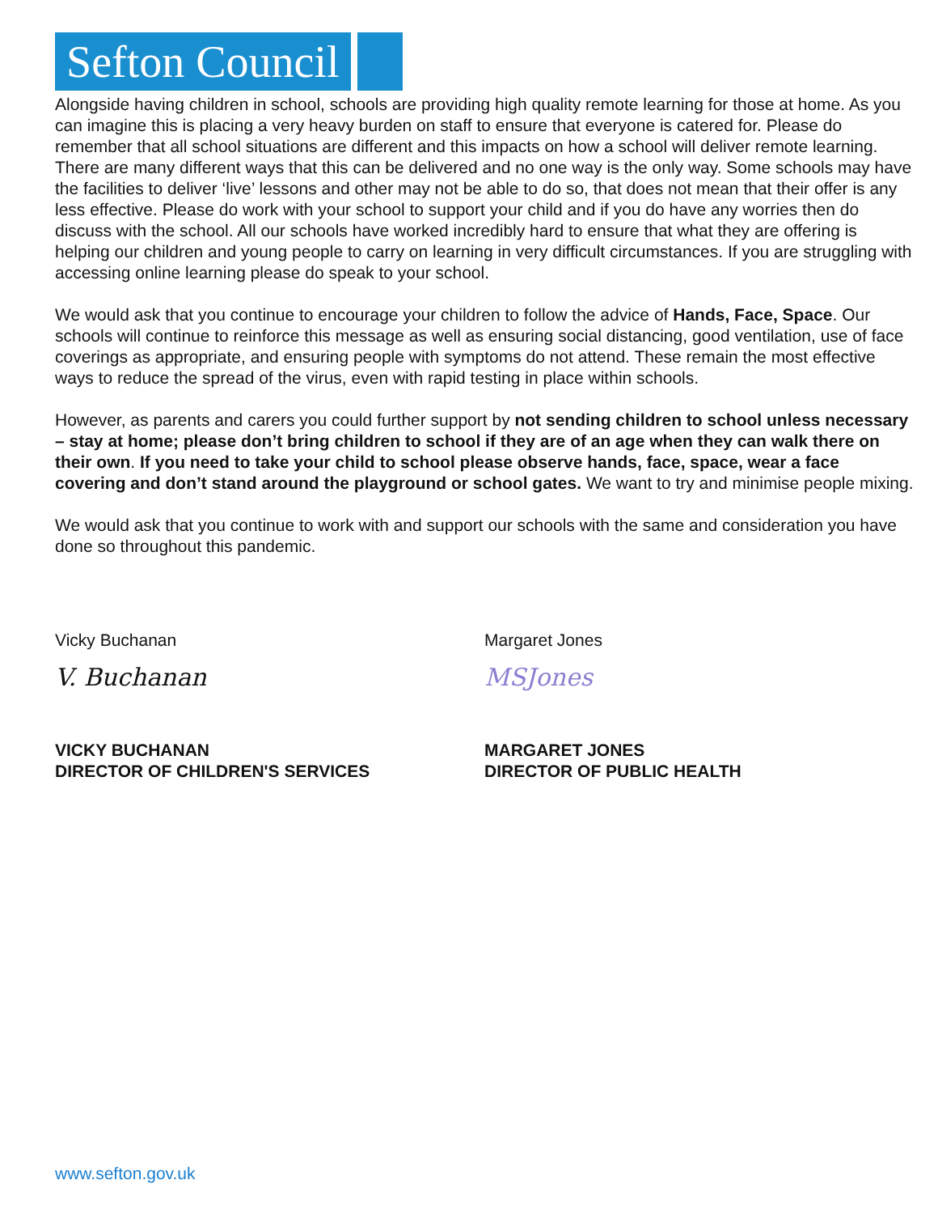Sefton Council
Alongside having children in school, schools are providing high quality remote learning for those at home. As you can imagine this is placing a very heavy burden on staff to ensure that everyone is catered for. Please do remember that all school situations are different and this impacts on how a school will deliver remote learning. There are many different ways that this can be delivered and no one way is the only way. Some schools may have the facilities to deliver ‘live’ lessons and other may not be able to do so, that does not mean that their offer is any less effective. Please do work with your school to support your child and if you do have any worries then do discuss with the school. All our schools have worked incredibly hard to ensure that what they are offering is helping our children and young people to carry on learning in very difficult circumstances. If you are struggling with accessing online learning please do speak to your school.
We would ask that you continue to encourage your children to follow the advice of Hands, Face, Space. Our schools will continue to reinforce this message as well as ensuring social distancing, good ventilation, use of face coverings as appropriate, and ensuring people with symptoms do not attend. These remain the most effective ways to reduce the spread of the virus, even with rapid testing in place within schools.
However, as parents and carers you could further support by not sending children to school unless necessary – stay at home; please don’t bring children to school if they are of an age when they can walk there on their own. If you need to take your child to school please observe hands, face, space, wear a face covering and don’t stand around the playground or school gates. We want to try and minimise people mixing.
We would ask that you continue to work with and support our schools with the same and consideration you have done so throughout this pandemic.
Vicky Buchanan
V. Buchanan
VICKY BUCHANAN
DIRECTOR OF CHILDREN'S SERVICES
Margaret Jones
MSJones
MARGARET JONES
DIRECTOR OF PUBLIC HEALTH
www.sefton.gov.uk